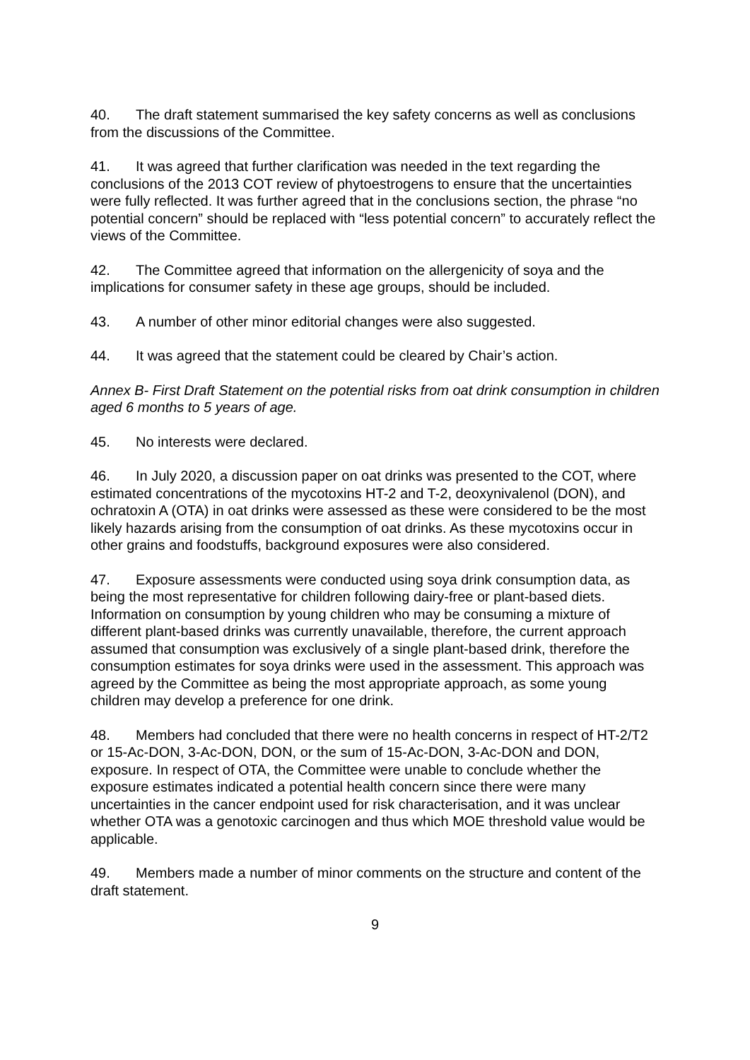40. The draft statement summarised the key safety concerns as well as conclusions from the discussions of the Committee.
41. It was agreed that further clarification was needed in the text regarding the conclusions of the 2013 COT review of phytoestrogens to ensure that the uncertainties were fully reflected. It was further agreed that in the conclusions section, the phrase “no potential concern” should be replaced with “less potential concern” to accurately reflect the views of the Committee.
42. The Committee agreed that information on the allergenicity of soya and the implications for consumer safety in these age groups, should be included.
43. A number of other minor editorial changes were also suggested.
44. It was agreed that the statement could be cleared by Chair’s action.
Annex B- First Draft Statement on the potential risks from oat drink consumption in children aged 6 months to 5 years of age.
45. No interests were declared.
46. In July 2020, a discussion paper on oat drinks was presented to the COT, where estimated concentrations of the mycotoxins HT-2 and T-2, deoxynivalenol (DON), and ochratoxin A (OTA) in oat drinks were assessed as these were considered to be the most likely hazards arising from the consumption of oat drinks. As these mycotoxins occur in other grains and foodstuffs, background exposures were also considered.
47. Exposure assessments were conducted using soya drink consumption data, as being the most representative for children following dairy-free or plant-based diets. Information on consumption by young children who may be consuming a mixture of different plant-based drinks was currently unavailable, therefore, the current approach assumed that consumption was exclusively of a single plant-based drink, therefore the consumption estimates for soya drinks were used in the assessment. This approach was agreed by the Committee as being the most appropriate approach, as some young children may develop a preference for one drink.
48. Members had concluded that there were no health concerns in respect of HT-2/T2 or 15-Ac-DON, 3-Ac-DON, DON, or the sum of 15-Ac-DON, 3-Ac-DON and DON, exposure. In respect of OTA, the Committee were unable to conclude whether the exposure estimates indicated a potential health concern since there were many uncertainties in the cancer endpoint used for risk characterisation, and it was unclear whether OTA was a genotoxic carcinogen and thus which MOE threshold value would be applicable.
49. Members made a number of minor comments on the structure and content of the draft statement.
9